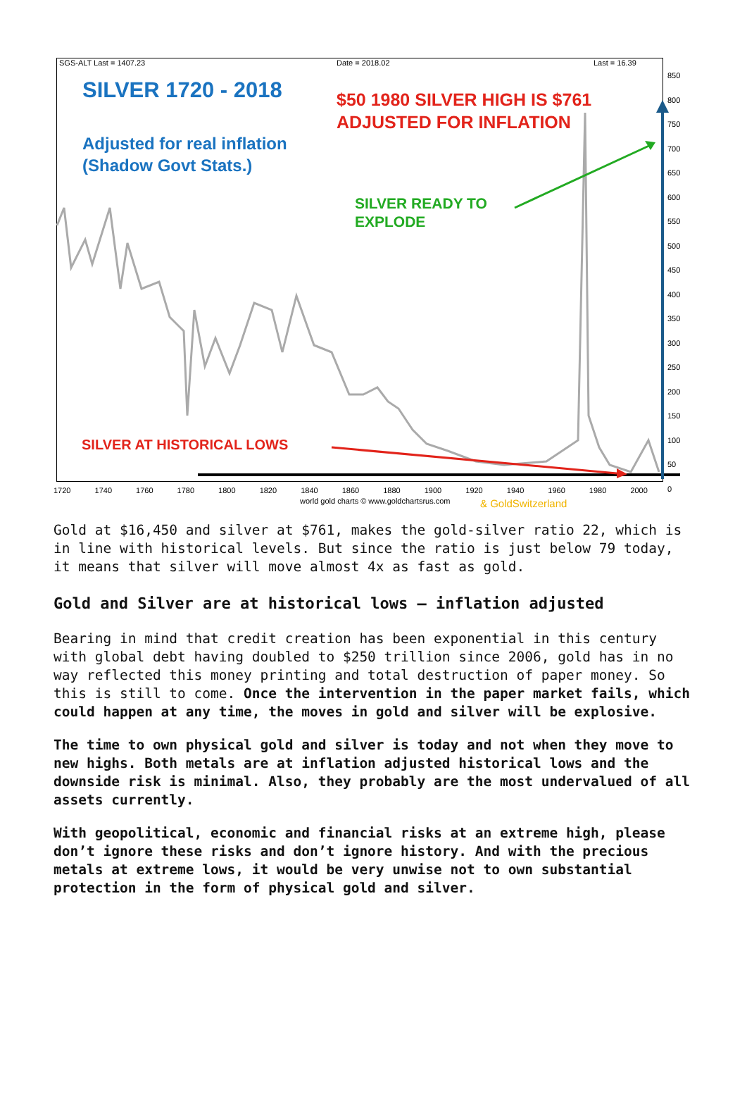SGS-ALT Last = 1407.23 Date = 2018.02 Last = 16.39
SILVER 1720 - 2018
Adjusted for real inflation
(Shadow Govt Stats.)
$50 1980 SILVER HIGH IS $761
ADJUSTED FOR INFLATION
SILVER READY TO
EXPLODE
SILVER AT HISTORICAL LOWS
850
800
750
700
650
600
550
500
450
400
350
300
250
200
150
100
50
0
1720 1740 1760 1780 1800 1820 1840 1860 1880 1900 1920 1940 1960 1980 2000
world gold charts © www.goldchartsrus.com
& GoldSwitzerland
Gold at $16,450 and silver at $761, makes the gold-silver ratio 22, which is in line with historical levels. But since the ratio is just below 79 today, it means that silver will move almost 4x as fast as gold.
Gold and Silver are at historical lows – inflation adjusted
Bearing in mind that credit creation has been exponential in this century with global debt having doubled to $250 trillion since 2006, gold has in no way reflected this money printing and total destruction of paper money. So this is still to come. Once the intervention in the paper market fails, which could happen at any time, the moves in gold and silver will be explosive.
The time to own physical gold and silver is today and not when they move to new highs. Both metals are at inflation adjusted historical lows and the downside risk is minimal. Also, they probably are the most undervalued of all assets currently.
With geopolitical, economic and financial risks at an extreme high, please don’t ignore these risks and don’t ignore history. And with the precious metals at extreme lows, it would be very unwise not to own substantial protection in the form of physical gold and silver.